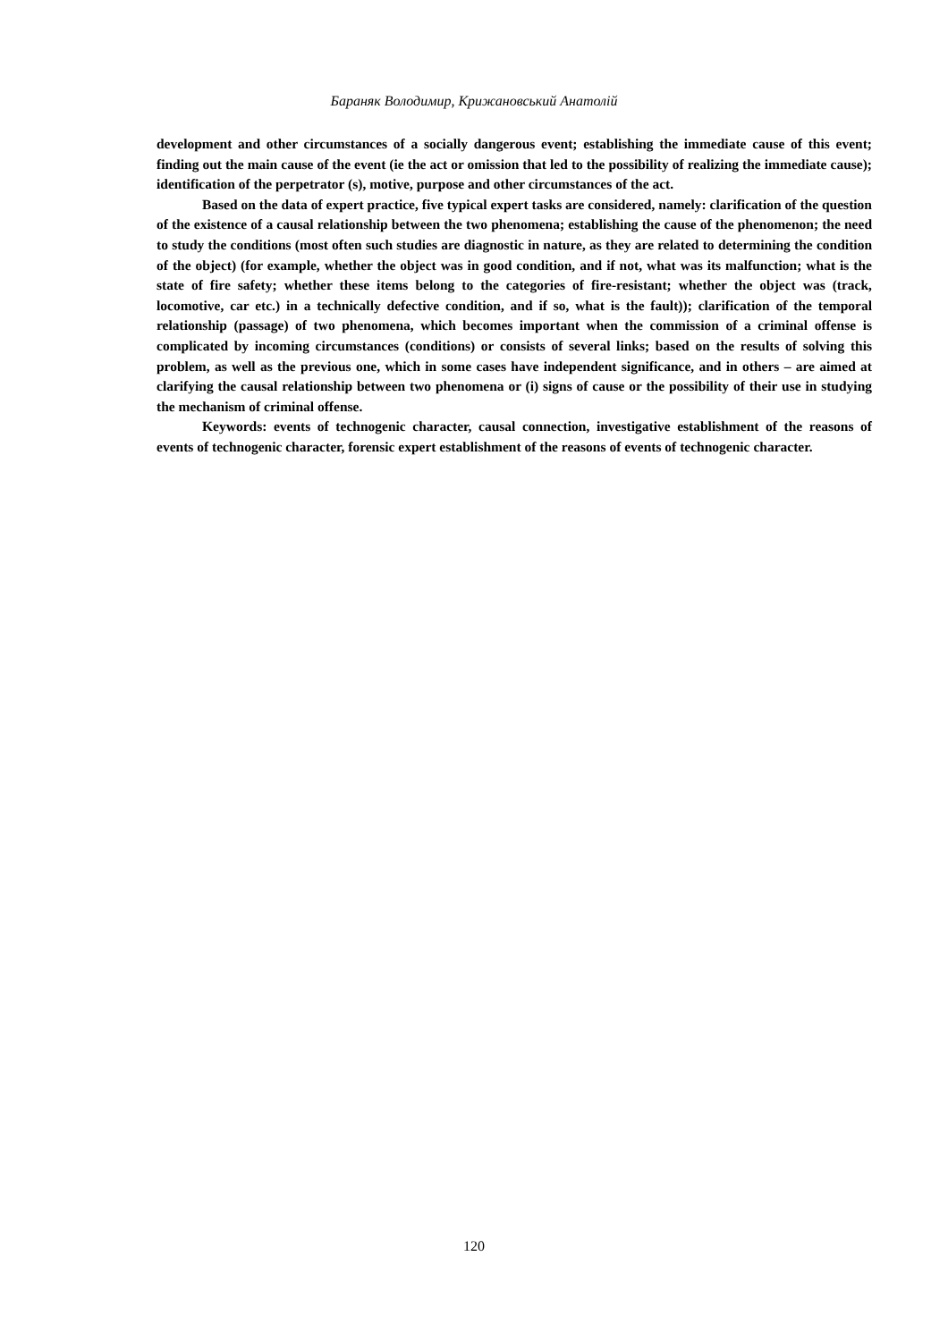Бараняк Володимир, Крижановський Анатолій
development and other circumstances of a socially dangerous event; establishing the immediate cause of this event; finding out the main cause of the event (ie the act or omission that led to the possibility of realizing the immediate cause); identification of the perpetrator (s), motive, purpose and other circumstances of the act.
Based on the data of expert practice, five typical expert tasks are considered, namely: clarification of the question of the existence of a causal relationship between the two phenomena; establishing the cause of the phenomenon; the need to study the conditions (most often such studies are diagnostic in nature, as they are related to determining the condition of the object) (for example, whether the object was in good condition, and if not, what was its malfunction; what is the state of fire safety; whether these items belong to the categories of fire-resistant; whether the object was (track, locomotive, car etc.) in a technically defective condition, and if so, what is the fault)); clarification of the temporal relationship (passage) of two phenomena, which becomes important when the commission of a criminal offense is complicated by incoming circumstances (conditions) or consists of several links; based on the results of solving this problem, as well as the previous one, which in some cases have independent significance, and in others – are aimed at clarifying the causal relationship between two phenomena or (i) signs of cause or the possibility of their use in studying the mechanism of criminal offense.
Keywords: events of technogenic character, causal connection, investigative establishment of the reasons of events of technogenic character, forensic expert establishment of the reasons of events of technogenic character.
120